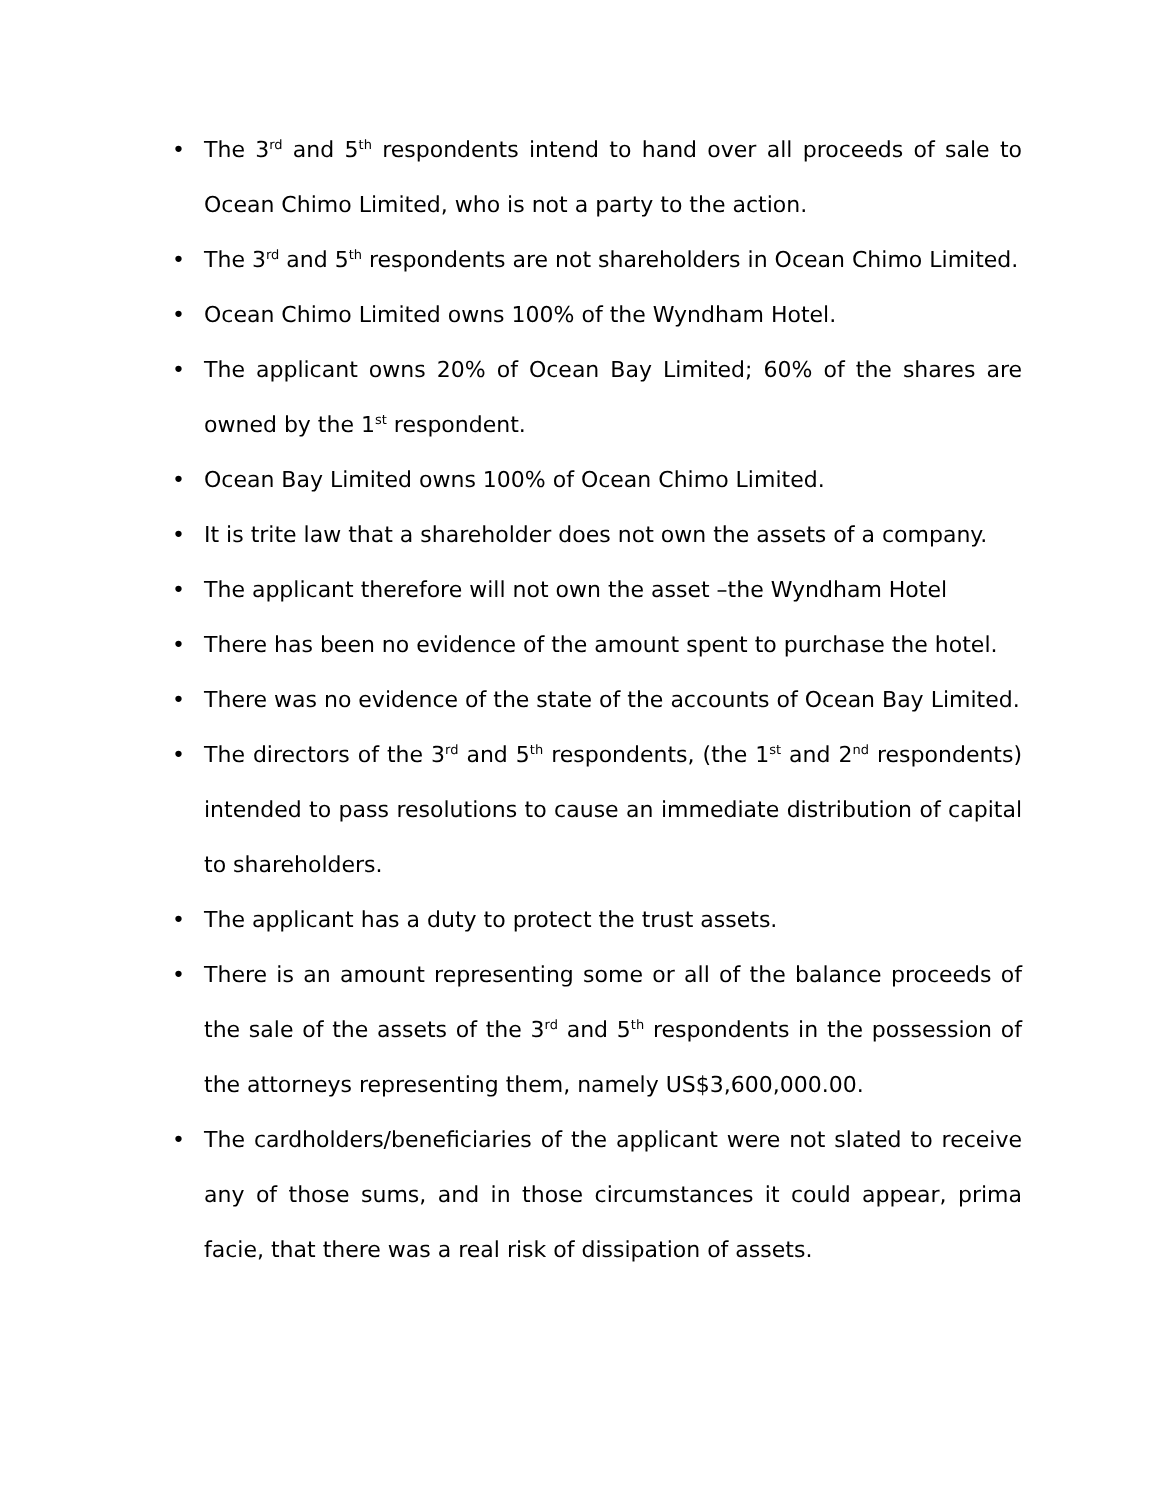• The 3<sup>rd</sup> and 5<sup>th</sup> respondents intend to hand over all proceeds of sale to Ocean Chimo Limited, who is not a party to the action.
• The 3<sup>rd</sup> and 5<sup>th</sup> respondents are not shareholders in Ocean Chimo Limited.
• Ocean Chimo Limited owns 100% of the Wyndham Hotel.
• The applicant owns 20% of Ocean Bay Limited; 60% of the shares are owned by the 1<sup>st</sup> respondent.
• Ocean Bay Limited owns 100% of Ocean Chimo Limited.
• It is trite law that a shareholder does not own the assets of a company.
• The applicant therefore will not own the asset –the Wyndham Hotel
• There has been no evidence of the amount spent to purchase the hotel.
• There was no evidence of the state of the accounts of Ocean Bay Limited.
• The directors of the 3<sup>rd</sup> and 5<sup>th</sup> respondents, (the 1<sup>st</sup> and 2<sup>nd</sup> respondents) intended to pass resolutions to cause an immediate distribution of capital to shareholders.
• The applicant has a duty to protect the trust assets.
• There is an amount representing some or all of the balance proceeds of the sale of the assets of the 3<sup>rd</sup> and 5<sup>th</sup> respondents in the possession of the attorneys representing them, namely US$3,600,000.00.
• The cardholders/beneficiaries of the applicant were not slated to receive any of those sums, and in those circumstances it could appear, prima facie, that there was a real risk of dissipation of assets.